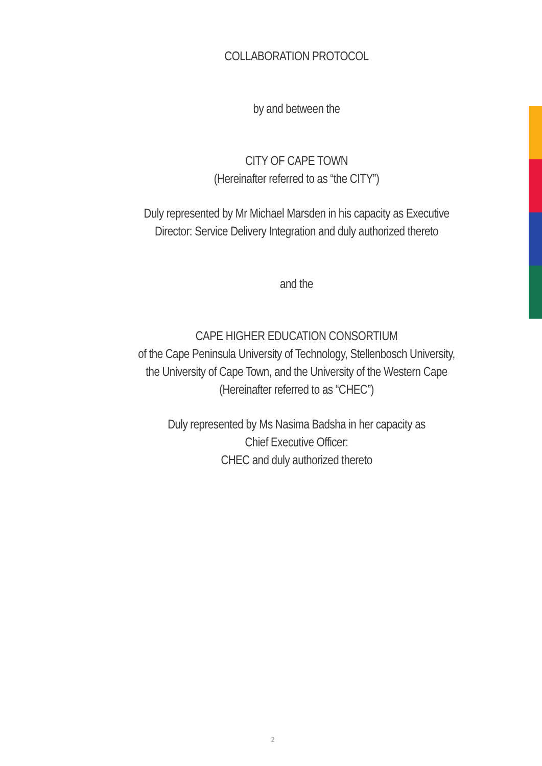COLLABORATION PROTOCOL
by and between the
CITY OF CAPE TOWN
(Hereinafter referred to as “the CITY”)
Duly represented by Mr Michael Marsden in his capacity as Executive
Director: Service Delivery Integration and duly authorized thereto
and the
CAPE HIGHER EDUCATION CONSORTIUM
of the Cape Peninsula University of Technology, Stellenbosch University,
the University of Cape Town, and the University of the Western Cape
(Hereinafter referred to as “CHEC”)
Duly represented by Ms Nasima Badsha in her capacity as
Chief Executive Officer:
CHEC and duly authorized thereto
2